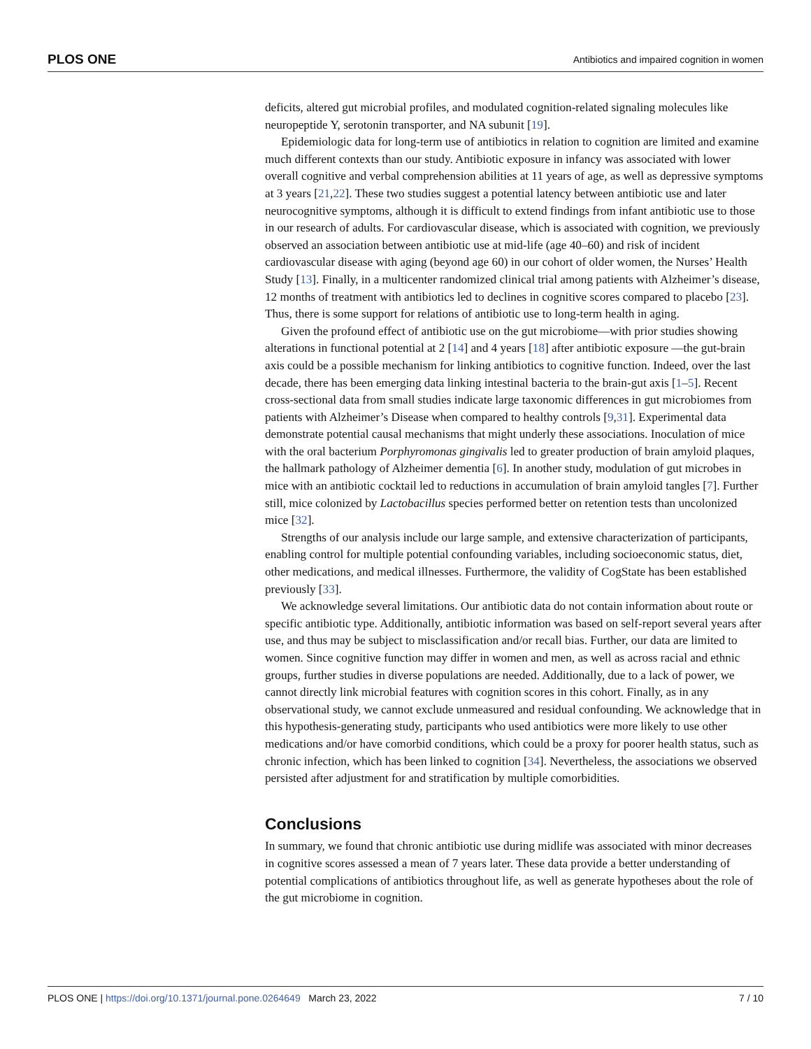PLOS ONE Antibiotics and impaired cognition in women
deficits, altered gut microbial profiles, and modulated cognition-related signaling molecules like neuropeptide Y, serotonin transporter, and NA subunit [19].
Epidemiologic data for long-term use of antibiotics in relation to cognition are limited and examine much different contexts than our study. Antibiotic exposure in infancy was associated with lower overall cognitive and verbal comprehension abilities at 11 years of age, as well as depressive symptoms at 3 years [21,22]. These two studies suggest a potential latency between antibiotic use and later neurocognitive symptoms, although it is difficult to extend findings from infant antibiotic use to those in our research of adults. For cardiovascular disease, which is associated with cognition, we previously observed an association between antibiotic use at mid-life (age 40–60) and risk of incident cardiovascular disease with aging (beyond age 60) in our cohort of older women, the Nurses’ Health Study [13]. Finally, in a multicenter randomized clinical trial among patients with Alzheimer’s disease, 12 months of treatment with antibiotics led to declines in cognitive scores compared to placebo [23]. Thus, there is some support for relations of antibiotic use to long-term health in aging.
Given the profound effect of antibiotic use on the gut microbiome—with prior studies showing alterations in functional potential at 2 [14] and 4 years [18] after antibiotic exposure —the gut-brain axis could be a possible mechanism for linking antibiotics to cognitive function. Indeed, over the last decade, there has been emerging data linking intestinal bacteria to the brain-gut axis [1–5]. Recent cross-sectional data from small studies indicate large taxonomic differences in gut microbiomes from patients with Alzheimer’s Disease when compared to healthy controls [9,31]. Experimental data demonstrate potential causal mechanisms that might underly these associations. Inoculation of mice with the oral bacterium Porphyromonas gingivalis led to greater production of brain amyloid plaques, the hallmark pathology of Alzheimer dementia [6]. In another study, modulation of gut microbes in mice with an antibiotic cocktail led to reductions in accumulation of brain amyloid tangles [7]. Further still, mice colonized by Lactobacillus species performed better on retention tests than uncolonized mice [32].
Strengths of our analysis include our large sample, and extensive characterization of participants, enabling control for multiple potential confounding variables, including socioeconomic status, diet, other medications, and medical illnesses. Furthermore, the validity of CogState has been established previously [33].
We acknowledge several limitations. Our antibiotic data do not contain information about route or specific antibiotic type. Additionally, antibiotic information was based on self-report several years after use, and thus may be subject to misclassification and/or recall bias. Further, our data are limited to women. Since cognitive function may differ in women and men, as well as across racial and ethnic groups, further studies in diverse populations are needed. Additionally, due to a lack of power, we cannot directly link microbial features with cognition scores in this cohort. Finally, as in any observational study, we cannot exclude unmeasured and residual confounding. We acknowledge that in this hypothesis-generating study, participants who used antibiotics were more likely to use other medications and/or have comorbid conditions, which could be a proxy for poorer health status, such as chronic infection, which has been linked to cognition [34]. Nevertheless, the associations we observed persisted after adjustment for and stratification by multiple comorbidities.
Conclusions
In summary, we found that chronic antibiotic use during midlife was associated with minor decreases in cognitive scores assessed a mean of 7 years later. These data provide a better understanding of potential complications of antibiotics throughout life, as well as generate hypotheses about the role of the gut microbiome in cognition.
PLOS ONE | https://doi.org/10.1371/journal.pone.0264649 March 23, 2022 7 / 10